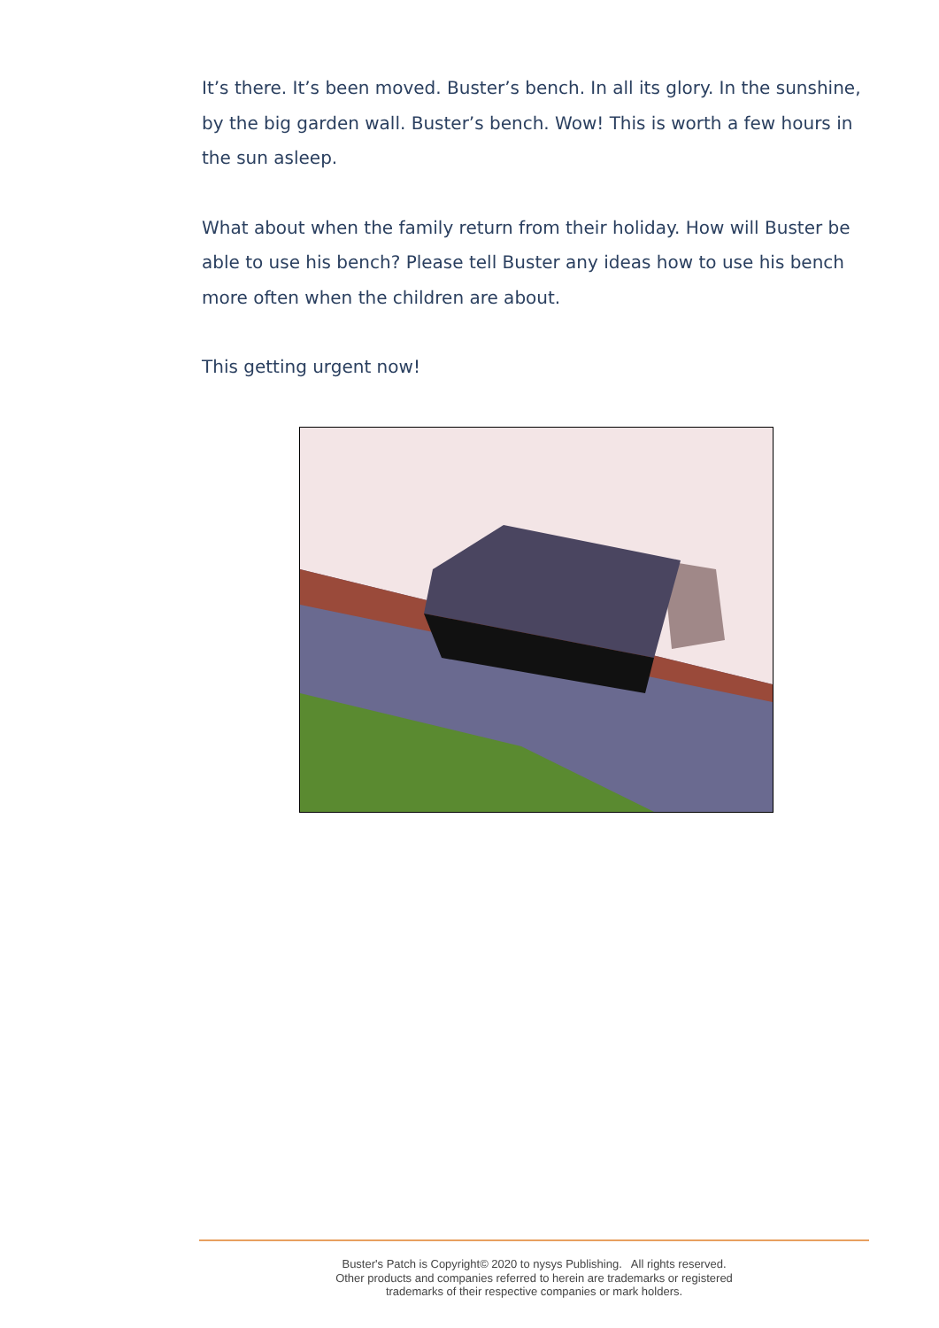It’s there. It’s been moved. Buster’s bench. In all its glory. In the sunshine, by the big garden wall. Buster’s bench. Wow! This is worth a few hours in the sun asleep.
What about when the family return from their holiday. How will Buster be able to use his bench? Please tell Buster any ideas how to use his bench more often when the children are about.
This getting urgent now!
Buster's Patch is Copyright© 2020 to nysys Publishing. All rights reserved.
Other products and companies referred to herein are trademarks or registered
trademarks of their respective companies or mark holders.